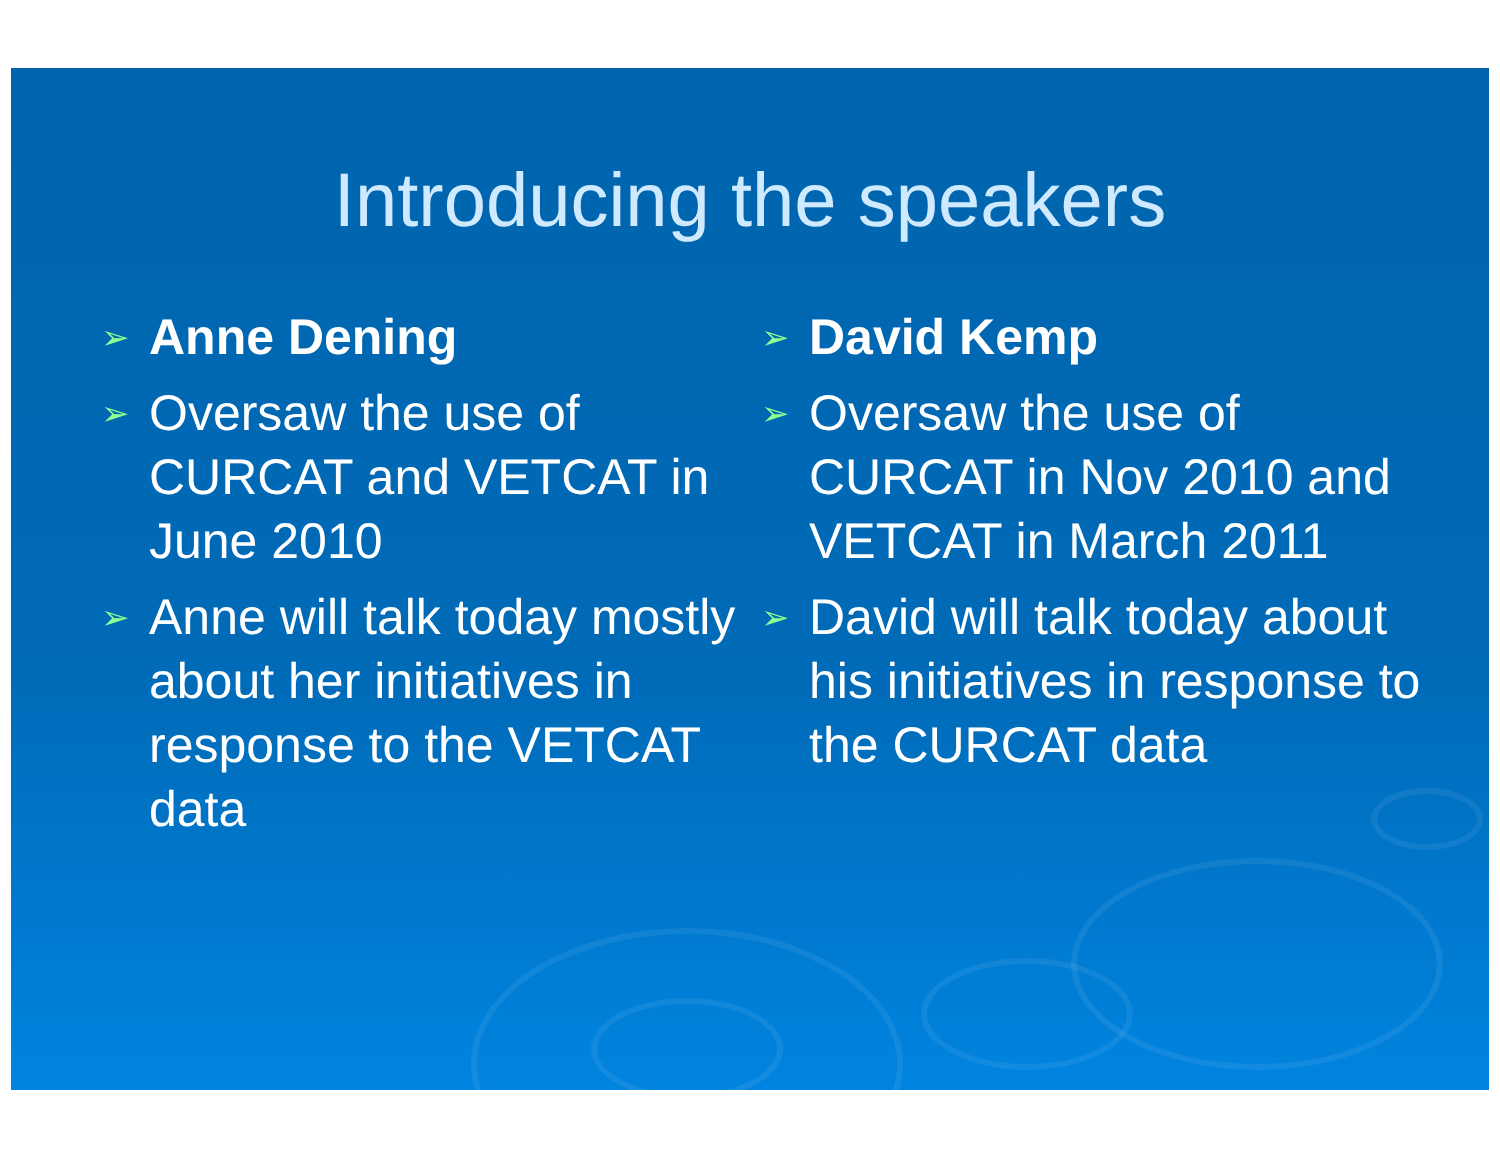Introducing the speakers
➢ Anne Dening
➢ Oversaw the use of CURCAT and VETCAT in June 2010
➢ Anne will talk today mostly about her initiatives in response to the VETCAT data
➢ David Kemp
➢ Oversaw the use of CURCAT in Nov 2010 and VETCAT in March 2011
➢ David will talk today about his initiatives in response to the CURCAT data